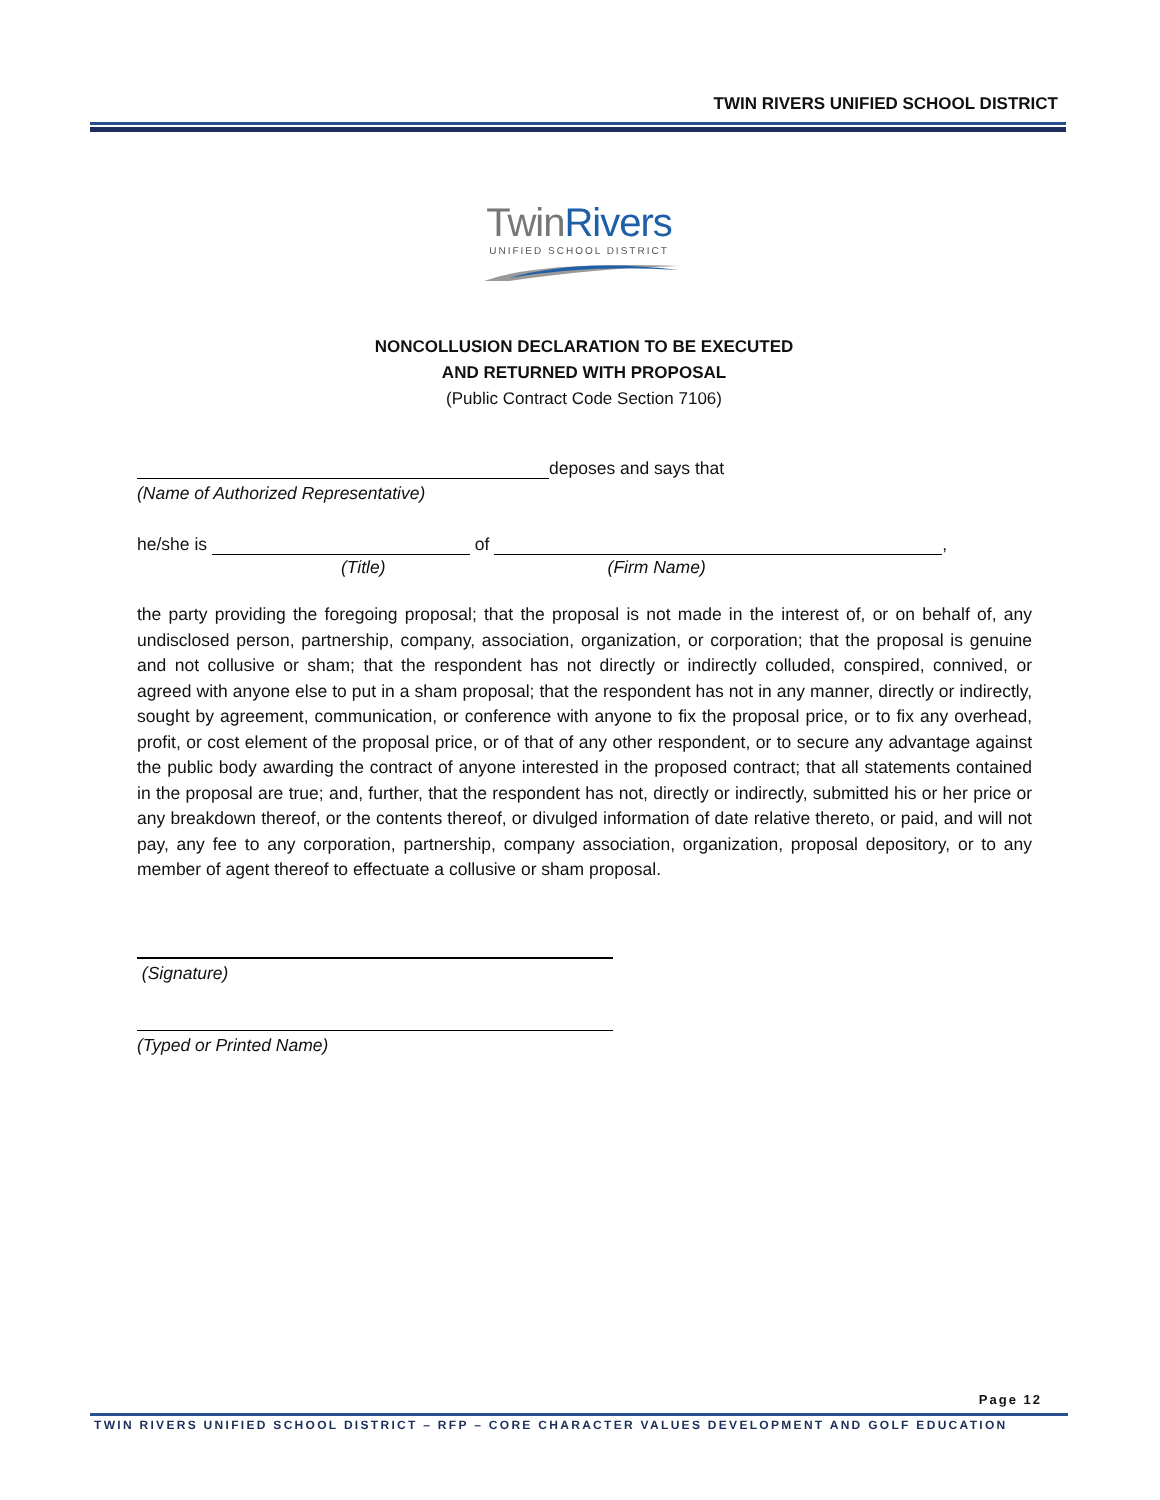TWIN RIVERS UNIFIED SCHOOL DISTRICT
TwinRivers
UNIFIED SCHOOL DISTRICT
NONCOLLUSION DECLARATION TO BE EXECUTED
AND RETURNED WITH PROPOSAL
(Public Contract Code Section 7106)
deposes and says that
(Name of Authorized Representative)
he/she is of ,
(Title) (Firm Name)
the party providing the foregoing proposal; that the proposal is not made in the interest of, or on behalf of, any undisclosed person, partnership, company, association, organization, or corporation; that the proposal is genuine and not collusive or sham; that the respondent has not directly or indirectly colluded, conspired, connived, or agreed with anyone else to put in a sham proposal; that the respondent has not in any manner, directly or indirectly, sought by agreement, communication, or conference with anyone to fix the proposal price, or to fix any overhead, profit, or cost element of the proposal price, or of that of any other respondent, or to secure any advantage against the public body awarding the contract of anyone interested in the proposed contract; that all statements contained in the proposal are true; and, further, that the respondent has not, directly or indirectly, submitted his or her price or any breakdown thereof, or the contents thereof, or divulged information of date relative thereto, or paid, and will not pay, any fee to any corporation, partnership, company association, organization, proposal depository, or to any member of agent thereof to effectuate a collusive or sham proposal.
(Signature)
(Typed or Printed Name)
Page 12
TWIN RIVERS UNIFIED SCHOOL DISTRICT – RFP – CORE CHARACTER VALUES DEVELOPMENT AND GOLF EDUCATION